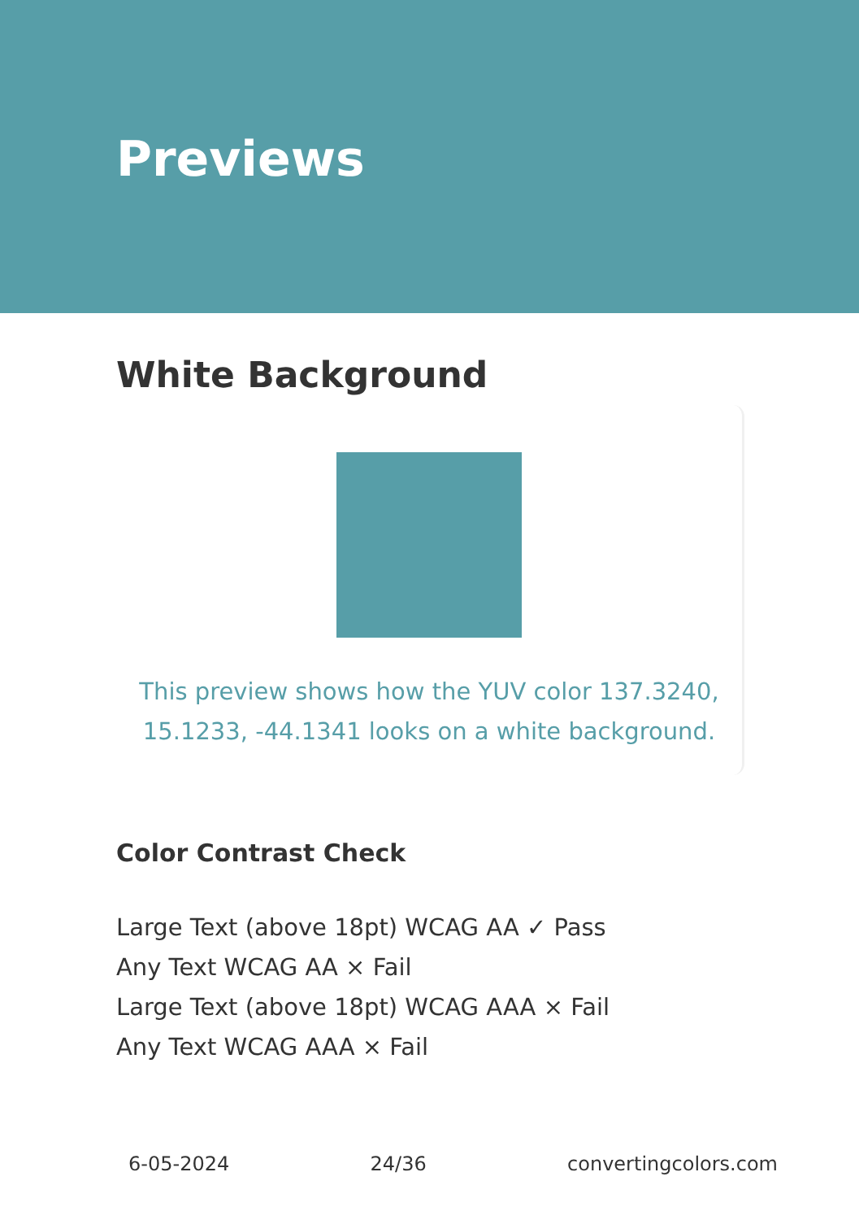Previews
White Background
This preview shows how the YUV color 137.3240,
15.1233, -44.1341 looks on a white background.
Color Contrast Check
Large Text (above 18pt) WCAG AA ✓ Pass
Any Text WCAG AA × Fail
Large Text (above 18pt) WCAG AAA × Fail
Any Text WCAG AAA × Fail
6-05-2024 24/36 convertingcolors.com